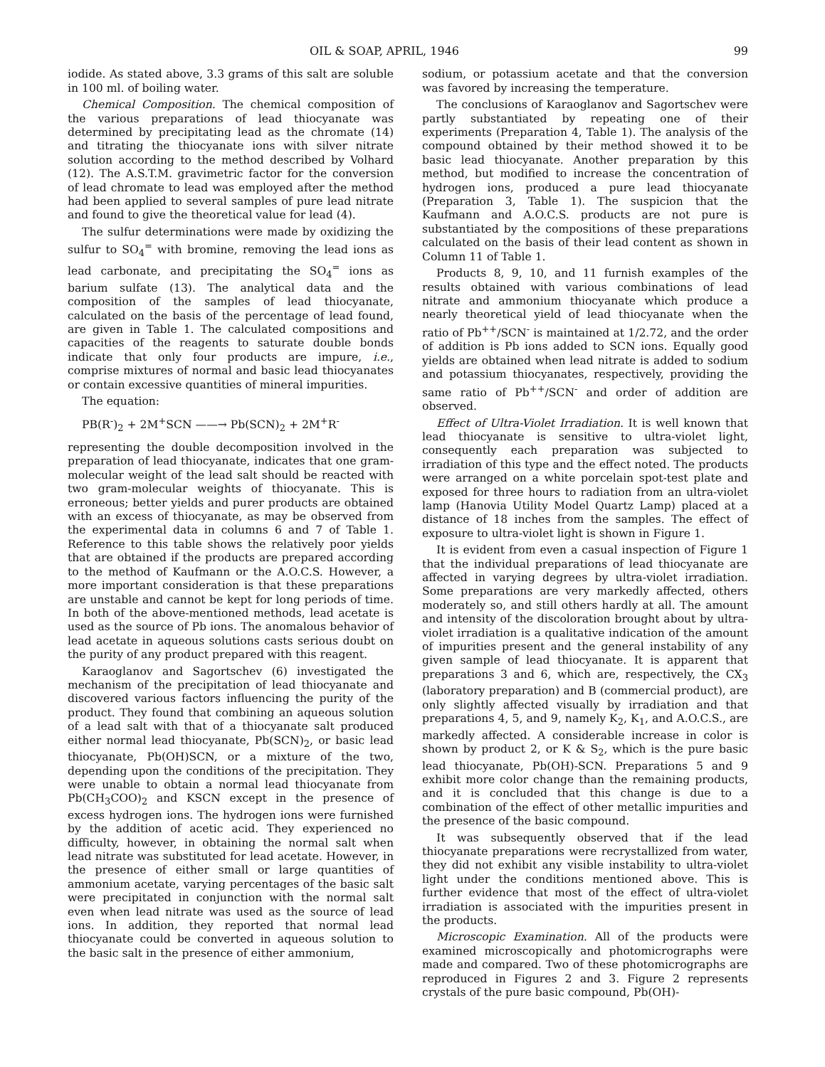OIL & SOAP, APRIL, 1946 99
iodide. As stated above, 3.3 grams of this salt are soluble in 100 ml. of boiling water.
Chemical Composition. The chemical composition of the various preparations of lead thiocyanate was determined by precipitating lead as the chromate (14) and titrating the thiocyanate ions with silver nitrate solution according to the method described by Volhard (12). The A.S.T.M. gravimetric factor for the conversion of lead chromate to lead was employed after the method had been applied to several samples of pure lead nitrate and found to give the theoretical value for lead (4).
The sulfur determinations were made by oxidizing the sulfur to SO<sub>4</sub><sup>=</sup> with bromine, removing the lead ions as lead carbonate, and precipitating the SO<sub>4</sub><sup>=</sup> ions as barium sulfate (13). The analytical data and the composition of the samples of lead thiocyanate, calculated on the basis of the percentage of lead found, are given in Table 1. The calculated compositions and capacities of the reagents to saturate double bonds indicate that only four products are impure, i.e., comprise mixtures of normal and basic lead thiocyanates or contain excessive quantities of mineral impurities.
The equation:
PB(R<sup>-</sup>)<sub>2</sub> + 2M<sup>+</sup>SCN ——→ Pb(SCN)<sub>2</sub> + 2M<sup>+</sup>R<sup>-</sup>
representing the double decomposition involved in the preparation of lead thiocyanate, indicates that one gram-molecular weight of the lead salt should be reacted with two gram-molecular weights of thiocyanate. This is erroneous; better yields and purer products are obtained with an excess of thiocyanate, as may be observed from the experimental data in columns 6 and 7 of Table 1. Reference to this table shows the relatively poor yields that are obtained if the products are prepared according to the method of Kaufmann or the A.O.C.S. However, a more important consideration is that these preparations are unstable and cannot be kept for long periods of time. In both of the above-mentioned methods, lead acetate is used as the source of Pb ions. The anomalous behavior of lead acetate in aqueous solutions casts serious doubt on the purity of any product prepared with this reagent.
Karaoglanov and Sagortschev (6) investigated the mechanism of the precipitation of lead thiocyanate and discovered various factors influencing the purity of the product. They found that combining an aqueous solution of a lead salt with that of a thiocyanate salt produced either normal lead thiocyanate, Pb(SCN)<sub>2</sub>, or basic lead thiocyanate, Pb(OH)SCN, or a mixture of the two, depending upon the conditions of the precipitation. They were unable to obtain a normal lead thiocyanate from Pb(CH<sub>3</sub>COO)<sub>2</sub> and KSCN except in the presence of excess hydrogen ions. The hydrogen ions were furnished by the addition of acetic acid. They experienced no difficulty, however, in obtaining the normal salt when lead nitrate was substituted for lead acetate. However, in the presence of either small or large quantities of ammonium acetate, varying percentages of the basic salt were precipitated in conjunction with the normal salt even when lead nitrate was used as the source of lead ions. In addition, they reported that normal lead thiocyanate could be converted in aqueous solution to the basic salt in the presence of either ammonium,
sodium, or potassium acetate and that the conversion was favored by increasing the temperature.
The conclusions of Karaoglanov and Sagortschev were partly substantiated by repeating one of their experiments (Preparation 4, Table 1). The analysis of the compound obtained by their method showed it to be basic lead thiocyanate. Another preparation by this method, but modified to increase the concentration of hydrogen ions, produced a pure lead thiocyanate (Preparation 3, Table 1). The suspicion that the Kaufmann and A.O.C.S. products are not pure is substantiated by the compositions of these preparations calculated on the basis of their lead content as shown in Column 11 of Table 1.
Products 8, 9, 10, and 11 furnish examples of the results obtained with various combinations of lead nitrate and ammonium thiocyanate which produce a nearly theoretical yield of lead thiocyanate when the ratio of Pb<sup>++</sup>/SCN<sup>-</sup> is maintained at 1/2.72, and the order of addition is Pb ions added to SCN ions. Equally good yields are obtained when lead nitrate is added to sodium and potassium thiocyanates, respectively, providing the same ratio of Pb<sup>++</sup>/SCN<sup>-</sup> and order of addition are observed.
Effect of Ultra-Violet Irradiation. It is well known that lead thiocyanate is sensitive to ultra-violet light, consequently each preparation was subjected to irradiation of this type and the effect noted. The products were arranged on a white porcelain spot-test plate and exposed for three hours to radiation from an ultra-violet lamp (Hanovia Utility Model Quartz Lamp) placed at a distance of 18 inches from the samples. The effect of exposure to ultra-violet light is shown in Figure 1.
It is evident from even a casual inspection of Figure 1 that the individual preparations of lead thiocyanate are affected in varying degrees by ultra-violet irradiation. Some preparations are very markedly affected, others moderately so, and still others hardly at all. The amount and intensity of the discoloration brought about by ultra-violet irradiation is a qualitative indication of the amount of impurities present and the general instability of any given sample of lead thiocyanate. It is apparent that preparations 3 and 6, which are, respectively, the CX<sub>3</sub> (laboratory preparation) and B (commercial product), are only slightly affected visually by irradiation and that preparations 4, 5, and 9, namely K<sub>2</sub>, K<sub>1</sub>, and A.O.C.S., are markedly affected. A considerable increase in color is shown by product 2, or K & S<sub>2</sub>, which is the pure basic lead thiocyanate, Pb(OH)-SCN. Preparations 5 and 9 exhibit more color change than the remaining products, and it is concluded that this change is due to a combination of the effect of other metallic impurities and the presence of the basic compound.
It was subsequently observed that if the lead thiocyanate preparations were recrystallized from water, they did not exhibit any visible instability to ultra-violet light under the conditions mentioned above. This is further evidence that most of the effect of ultra-violet irradiation is associated with the impurities present in the products.
Microscopic Examination. All of the products were examined microscopically and photomicrographs were made and compared. Two of these photomicrographs are reproduced in Figures 2 and 3. Figure 2 represents crystals of the pure basic compound, Pb(OH)-